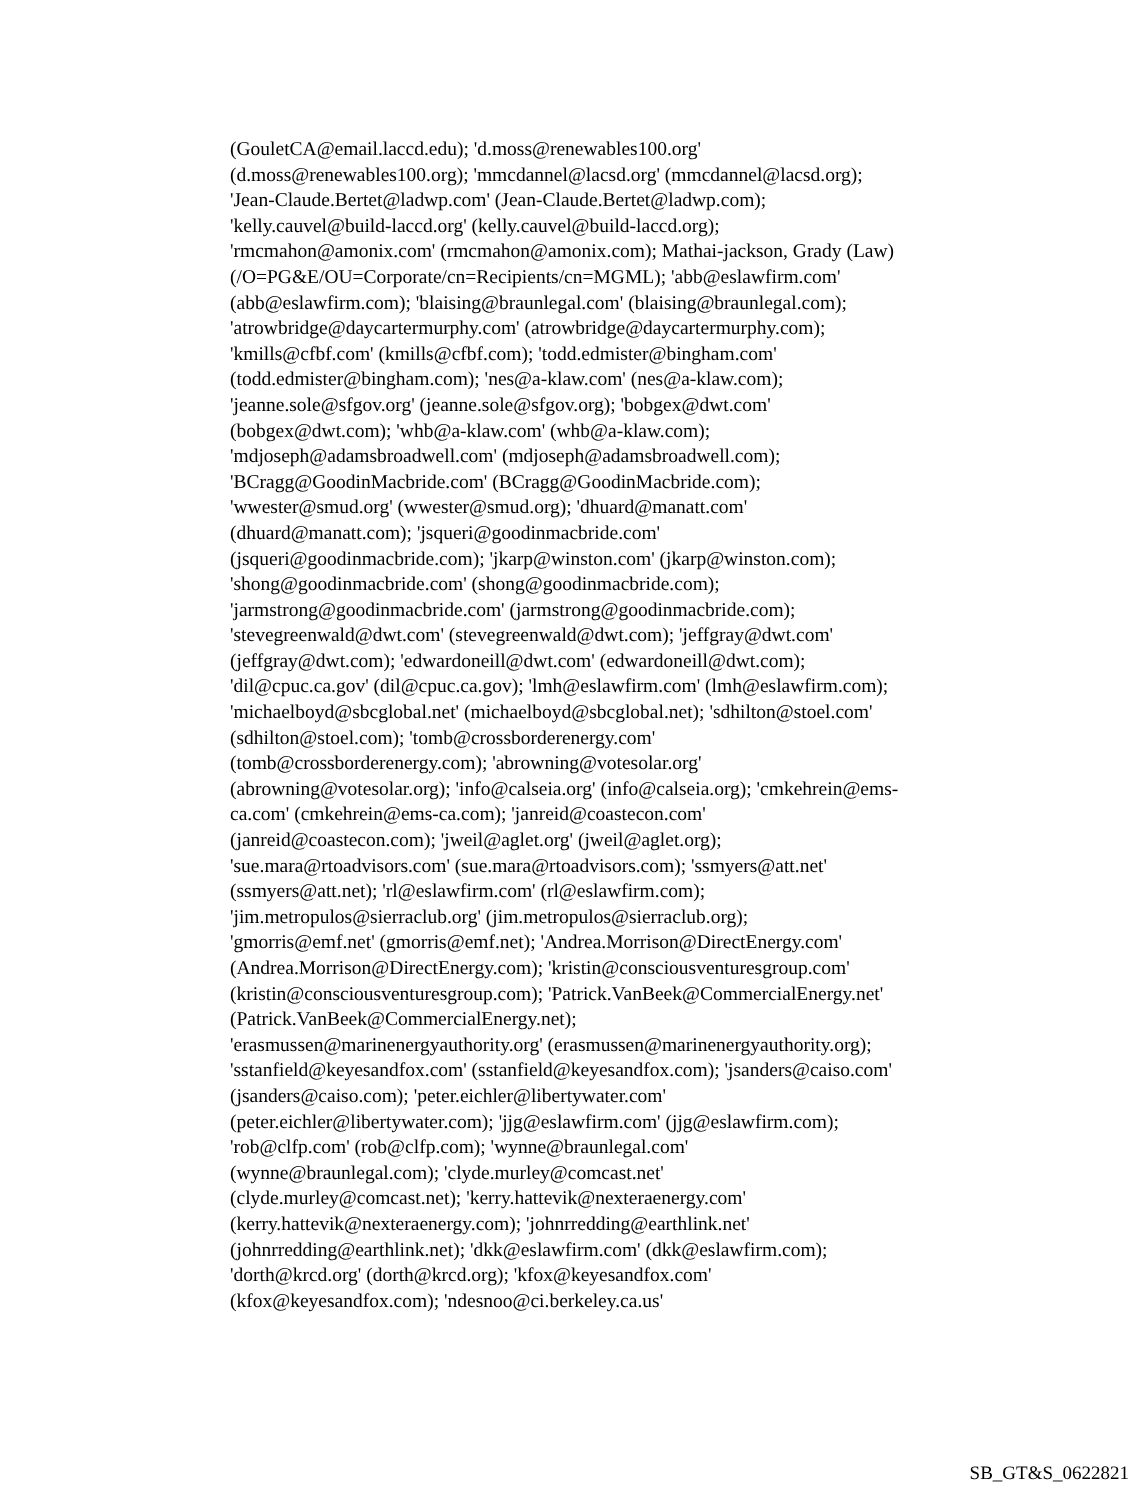(GouletCA@email.laccd.edu); 'd.moss@renewables100.org'
(d.moss@renewables100.org); 'mmcdannel@lacsd.org' (mmcdannel@lacsd.org);
'Jean-Claude.Bertet@ladwp.com' (Jean-Claude.Bertet@ladwp.com);
'kelly.cauvel@build-laccd.org' (kelly.cauvel@build-laccd.org);
'rmcmahon@amonix.com' (rmcmahon@amonix.com); Mathai-jackson, Grady (Law)
(/O=PG&E/OU=Corporate/cn=Recipients/cn=MGML); 'abb@eslawfirm.com'
(abb@eslawfirm.com); 'blaising@braunlegal.com' (blaising@braunlegal.com);
'atrowbridge@daycartermurphy.com' (atrowbridge@daycartermurphy.com);
'kmills@cfbf.com' (kmills@cfbf.com); 'todd.edmister@bingham.com'
(todd.edmister@bingham.com); 'nes@a-klaw.com' (nes@a-klaw.com);
'jeanne.sole@sfgov.org' (jeanne.sole@sfgov.org); 'bobgex@dwt.com'
(bobgex@dwt.com); 'whb@a-klaw.com' (whb@a-klaw.com);
'mdjoseph@adamsbroadwell.com' (mdjoseph@adamsbroadwell.com);
'BCragg@GoodinMacbride.com' (BCragg@GoodinMacbride.com);
'wwester@smud.org' (wwester@smud.org); 'dhuard@manatt.com'
(dhuard@manatt.com); 'jsqueri@goodinmacbride.com'
(jsqueri@goodinmacbride.com); 'jkarp@winston.com' (jkarp@winston.com);
'shong@goodinmacbride.com' (shong@goodinmacbride.com);
'jarmstrong@goodinmacbride.com' (jarmstrong@goodinmacbride.com);
'stevegreenwald@dwt.com' (stevegreenwald@dwt.com); 'jeffgray@dwt.com'
(jeffgray@dwt.com); 'edwardoneill@dwt.com' (edwardoneill@dwt.com);
'dil@cpuc.ca.gov' (dil@cpuc.ca.gov); 'lmh@eslawfirm.com' (lmh@eslawfirm.com);
'michaelboyd@sbcglobal.net' (michaelboyd@sbcglobal.net); 'sdhilton@stoel.com'
(sdhilton@stoel.com); 'tomb@crossborderenergy.com'
(tomb@crossborderenergy.com); 'abrowning@votesolar.org'
(abrowning@votesolar.org); 'info@calseia.org' (info@calseia.org); 'cmkehrein@ems-
ca.com' (cmkehrein@ems-ca.com); 'janreid@coastecon.com'
(janreid@coastecon.com); 'jweil@aglet.org' (jweil@aglet.org);
'sue.mara@rtoadvisors.com' (sue.mara@rtoadvisors.com); 'ssmyers@att.net'
(ssmyers@att.net); 'rl@eslawfirm.com' (rl@eslawfirm.com);
'jim.metropulos@sierraclub.org' (jim.metropulos@sierraclub.org);
'gmorris@emf.net' (gmorris@emf.net); 'Andrea.Morrison@DirectEnergy.com'
(Andrea.Morrison@DirectEnergy.com); 'kristin@consciousventuresgroup.com'
(kristin@consciousventuresgroup.com); 'Patrick.VanBeek@CommercialEnergy.net'
(Patrick.VanBeek@CommercialEnergy.net);
'erasmussen@marinenergyauthority.org' (erasmussen@marinenergyauthority.org);
'sstanfield@keyesandfox.com' (sstanfield@keyesandfox.com); 'jsanders@caiso.com'
(jsanders@caiso.com); 'peter.eichler@libertywater.com'
(peter.eichler@libertywater.com); 'jjg@eslawfirm.com' (jjg@eslawfirm.com);
'rob@clfp.com' (rob@clfp.com); 'wynne@braunlegal.com'
(wynne@braunlegal.com); 'clyde.murley@comcast.net'
(clyde.murley@comcast.net); 'kerry.hattevik@nexteraenergy.com'
(kerry.hattevik@nexteraenergy.com); 'johnrredding@earthlink.net'
(johnrredding@earthlink.net); 'dkk@eslawfirm.com' (dkk@eslawfirm.com);
'dorth@krcd.org' (dorth@krcd.org); 'kfox@keyesandfox.com'
(kfox@keyesandfox.com); 'ndesnoo@ci.berkeley.ca.us'
SB_GT&S_0622821